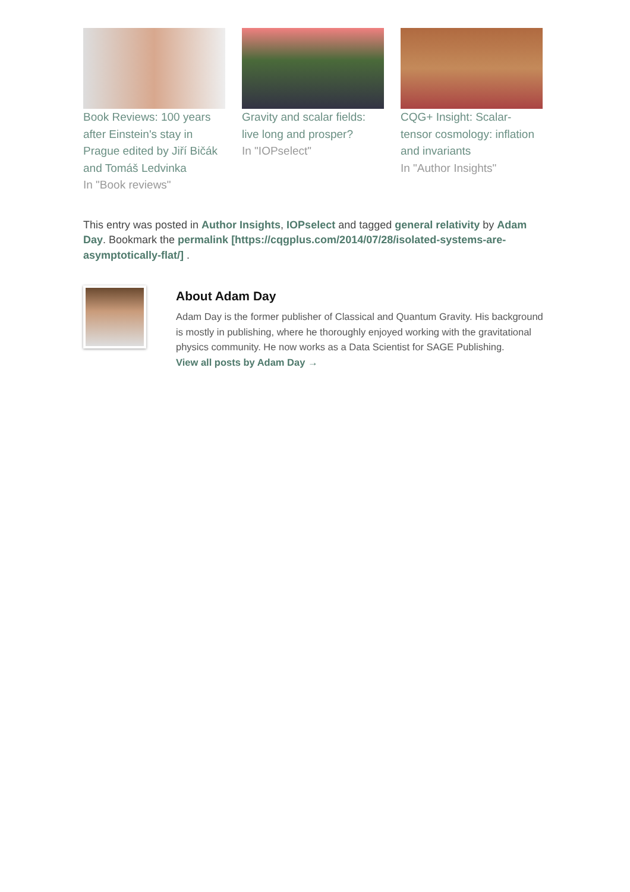Book Reviews: 100 years after Einstein's stay in Prague edited by Jiří Bičák and Tomáš Ledvinka
In "Book reviews"
Gravity and scalar fields: live long and prosper?
In "IOPselect"
CQG+ Insight: Scalar-tensor cosmology: inflation and invariants
In "Author Insights"
This entry was posted in Author Insights, IOPselect and tagged general relativity by Adam Day. Bookmark the permalink [https://cqgplus.com/2014/07/28/isolated-systems-are-asymptotically-flat/] .
About Adam Day
Adam Day is the former publisher of Classical and Quantum Gravity. His background is mostly in publishing, where he thoroughly enjoyed working with the gravitational physics community. He now works as a Data Scientist for SAGE Publishing.
View all posts by Adam Day →